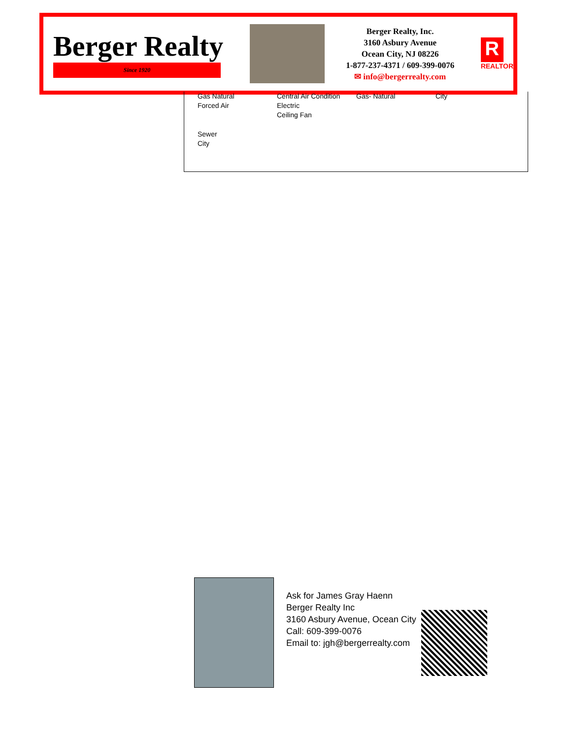Berger Realty
Since 1920
Berger Realty, Inc.
3160 Asbury Avenue
Ocean City, NJ 08226
1-877-237-4371 / 609-399-0076
✉ info@bergerrealty.com
R
REALTOR
| Gas Natural Forced Air | Central Air Condition Electric Ceiling Fan | Gas- Natural | City |
| Sewer City | | | |
Ask for James Gray Haenn
Berger Realty Inc
3160 Asbury Avenue, Ocean City
Call: 609-399-0076
Email to: jgh@bergerrealty.com